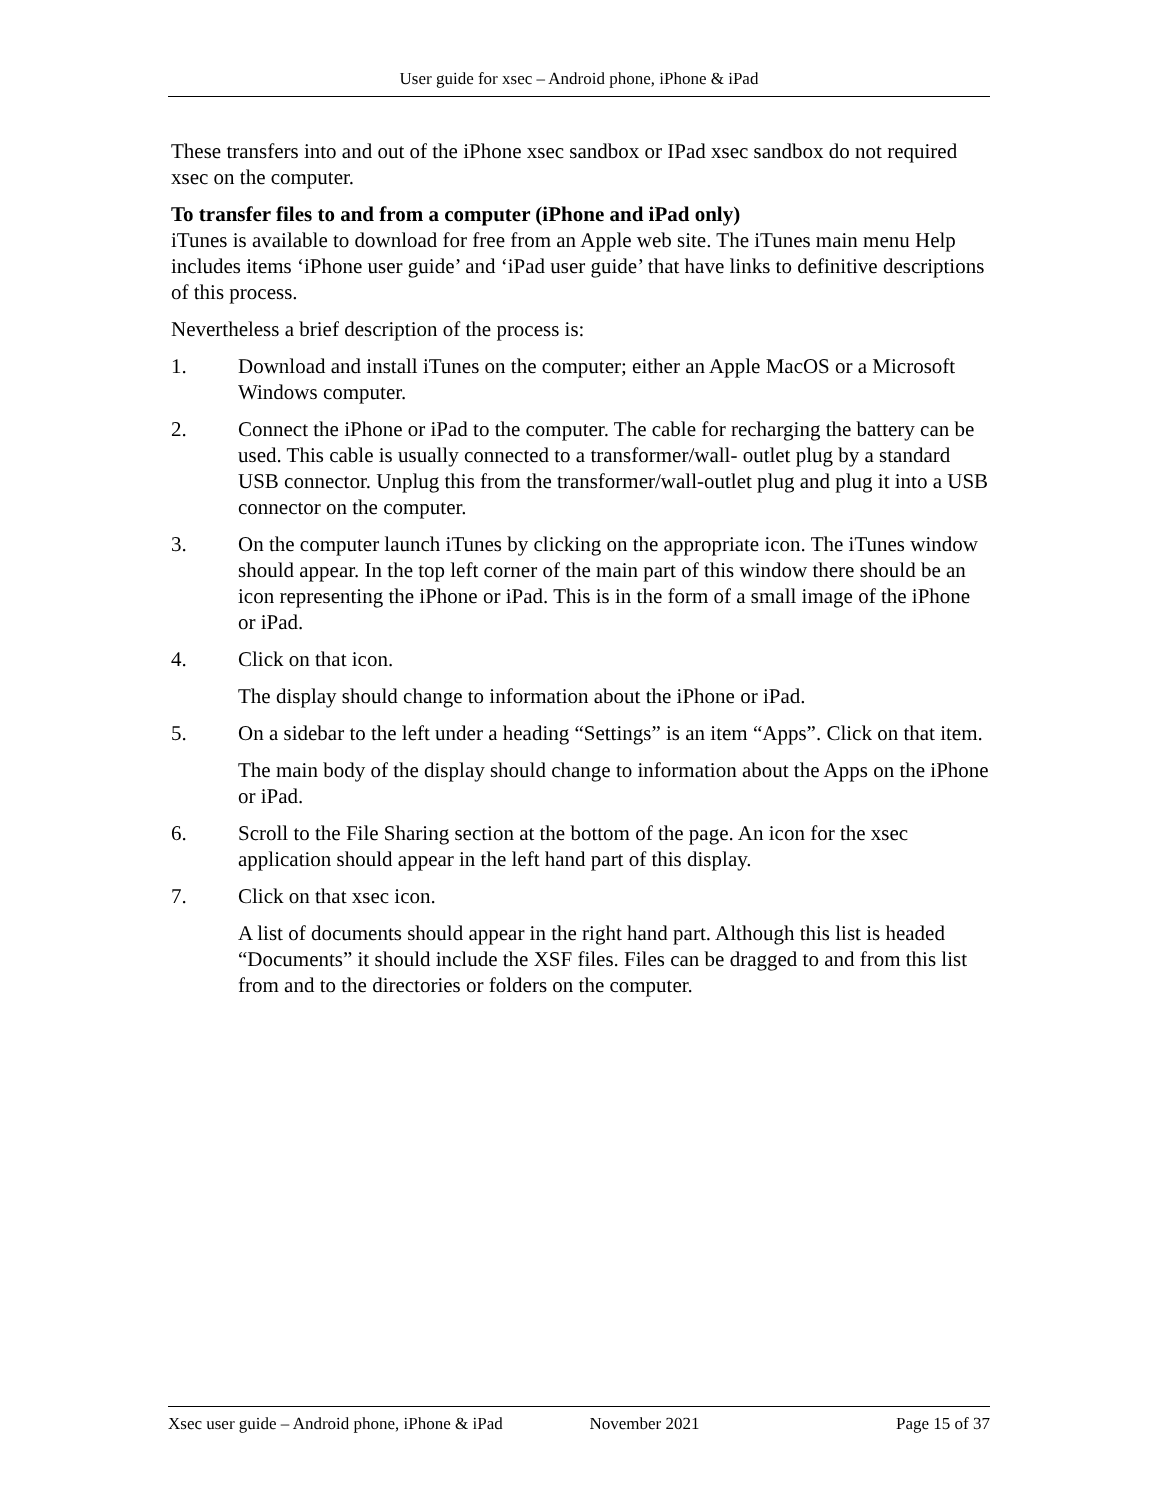User guide for xsec – Android phone, iPhone & iPad
These transfers into and out of the iPhone xsec sandbox or IPad xsec sandbox do not required xsec on the computer.
To transfer files to and from a computer (iPhone and iPad only)
iTunes is available to download for free from an Apple web site. The iTunes main menu Help includes items ‘iPhone user guide’ and ‘iPad user guide’ that have links to definitive descriptions of this process.
Nevertheless a brief description of the process is:
1. Download and install iTunes on the computer; either an Apple MacOS or a Microsoft Windows computer.
2. Connect the iPhone or iPad to the computer. The cable for recharging the battery can be used. This cable is usually connected to a transformer/wall- outlet plug by a standard USB connector. Unplug this from the transformer/wall-outlet plug and plug it into a USB connector on the computer.
3. On the computer launch iTunes by clicking on the appropriate icon. The iTunes window should appear. In the top left corner of the main part of this window there should be an icon representing the iPhone or iPad. This is in the form of a small image of the iPhone or iPad.
4. Click on that icon.
The display should change to information about the iPhone or iPad.
5. On a sidebar to the left under a heading “Settings” is an item “Apps”. Click on that item.
The main body of the display should change to information about the Apps on the iPhone or iPad.
6. Scroll to the File Sharing section at the bottom of the page. An icon for the xsec application should appear in the left hand part of this display.
7. Click on that xsec icon.
A list of documents should appear in the right hand part. Although this list is headed “Documents” it should include the XSF files. Files can be dragged to and from this list from and to the directories or folders on the computer.
Xsec user guide – Android phone, iPhone & iPad November 2021 Page 15 of 37